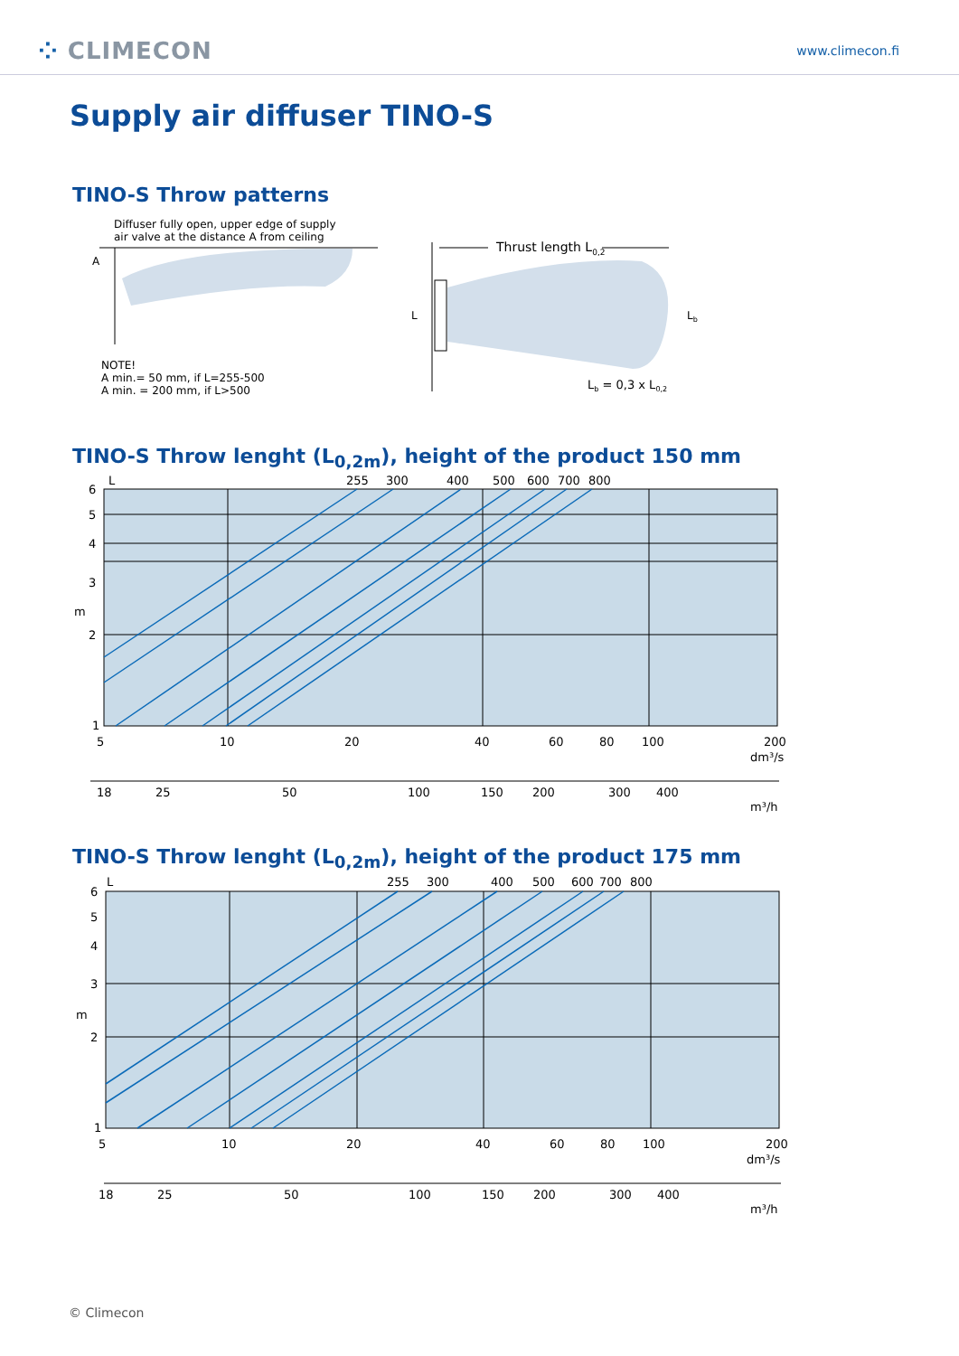⁘ CLIMECON
www.climecon.fi
Supply air diffuser TINO-S
TINO-S Throw patterns
Diffuser fully open, upper edge of supply
air valve at the distance A from ceiling
A
NOTE!
A min.= 50 mm, if L=255-500
A min. = 200 mm, if L>500
Thrust length L0,2
L
Lb
Lb = 0,3 x L0,2
TINO-S Throw lenght (L<sub>0,2m</sub>), height of the product 150 mm
L
255
300
400
500
600
700
800
6
5
4
3
2
1
m
5
10
20
40
60
80
100
200
dm³/s
18
25
50
100
150
200
300
400
m³/h
TINO-S Throw lenght (L<sub>0,2m</sub>), height of the product 175 mm
L
255
300
400
500
600
700
800
6
5
4
3
2
1
m
5
10
20
40
60
80
100
200
dm³/s
18
25
50
100
150
200
300
400
m³/h
© Climecon